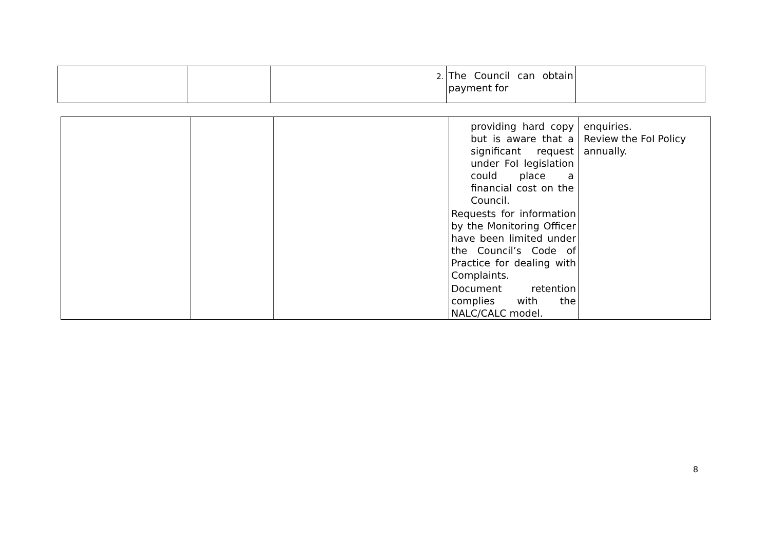| | | 2. | The Council can obtain payment for | |
| | | | providing hard copy but is aware that a significant request under FoI legislation could place a financial cost on the Council. Requests for information by the Monitoring Officer have been limited under the Council’s Code of Practice for dealing with Complaints. Document retention complies with the NALC/CALC model. | enquiries. Review the FoI Policy annually. |
8